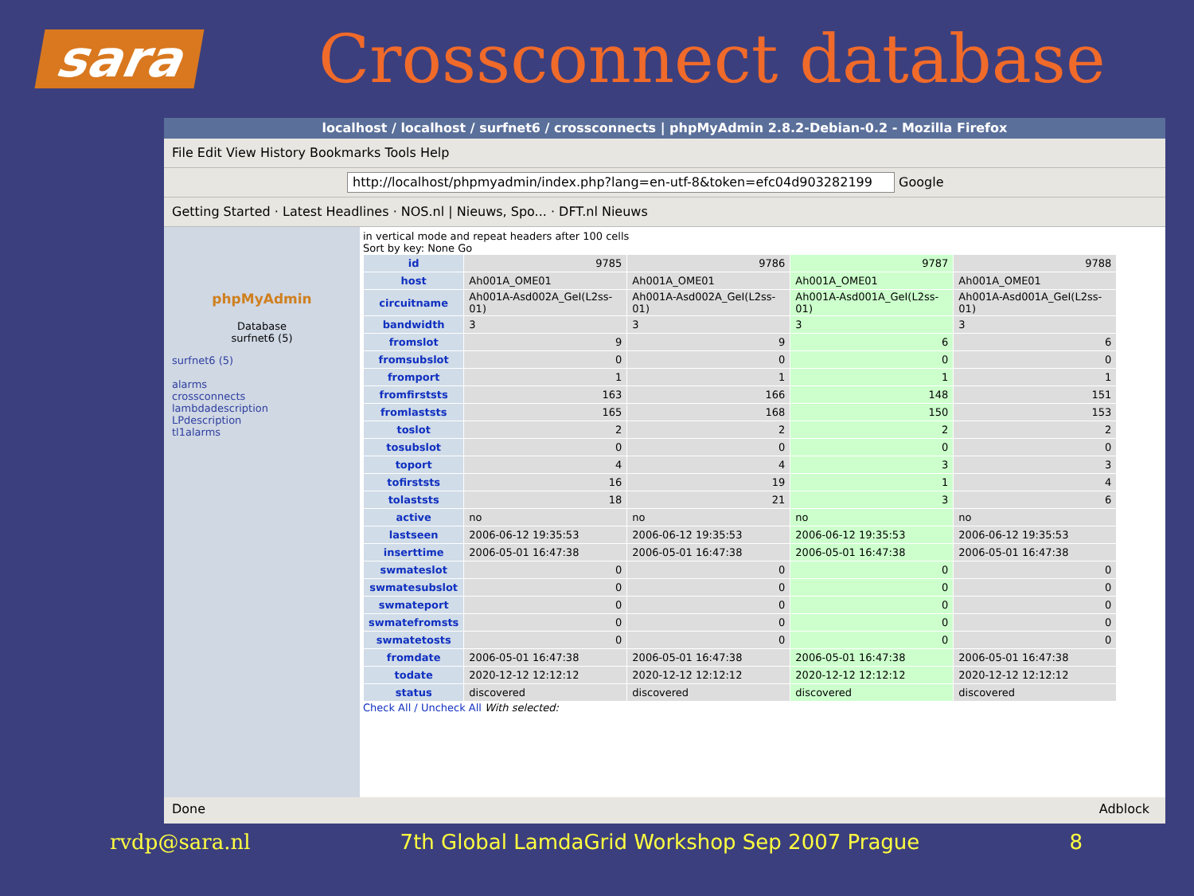sara
Crossconnect database
localhost / localhost / surfnet6 / crossconnects | phpMyAdmin 2.8.2-Debian-0.2 - Mozilla Firefox
File Edit View History Bookmarks Tools Help
http://localhost/phpmyadmin/index.php?lang=en-utf-8&token=efc04d903282199 Google
Getting Started · Latest Headlines · NOS.nl | Nieuws, Spo... · DFT.nl Nieuws
phpMyAdmin
Database
surfnet6 (5)
surfnet6 (5)
alarms
crossconnects
lambdadescription
LPdescription
tl1alarms
in vertical mode and repeat headers after 100 cells
Sort by key: None Go
| id | 9785 | 9786 | 9787 | 9788 |
| host | Ah001A_OME01 | Ah001A_OME01 | Ah001A_OME01 | Ah001A_OME01 |
| circuitname | Ah001A-Asd002A_GeI(L2ss-01) | Ah001A-Asd002A_GeI(L2ss-01) | Ah001A-Asd001A_GeI(L2ss-01) | Ah001A-Asd001A_GeI(L2ss-01) |
| bandwidth | 3 | 3 | 3 | 3 |
| fromslot | 9 | 9 | 6 | 6 |
| fromsubslot | 0 | 0 | 0 | 0 |
| fromport | 1 | 1 | 1 | 1 |
| fromfirststs | 163 | 166 | 148 | 151 |
| fromlaststs | 165 | 168 | 150 | 153 |
| toslot | 2 | 2 | 2 | 2 |
| tosubslot | 0 | 0 | 0 | 0 |
| toport | 4 | 4 | 3 | 3 |
| tofirststs | 16 | 19 | 1 | 4 |
| tolaststs | 18 | 21 | 3 | 6 |
| active | no | no | no | no |
| lastseen | 2006-06-12 19:35:53 | 2006-06-12 19:35:53 | 2006-06-12 19:35:53 | 2006-06-12 19:35:53 |
| inserttime | 2006-05-01 16:47:38 | 2006-05-01 16:47:38 | 2006-05-01 16:47:38 | 2006-05-01 16:47:38 |
| swmateslot | 0 | 0 | 0 | 0 |
| swmatesubslot | 0 | 0 | 0 | 0 |
| swmateport | 0 | 0 | 0 | 0 |
| swmatefromsts | 0 | 0 | 0 | 0 |
| swmatetosts | 0 | 0 | 0 | 0 |
| fromdate | 2006-05-01 16:47:38 | 2006-05-01 16:47:38 | 2006-05-01 16:47:38 | 2006-05-01 16:47:38 |
| todate | 2020-12-12 12:12:12 | 2020-12-12 12:12:12 | 2020-12-12 12:12:12 | 2020-12-12 12:12:12 |
| status | discovered | discovered | discovered | discovered |
Check All / Uncheck All With selected:
Done Adblock
rvdp@sara.nl 7th Global LamdaGrid Workshop Sep 2007 Prague 8